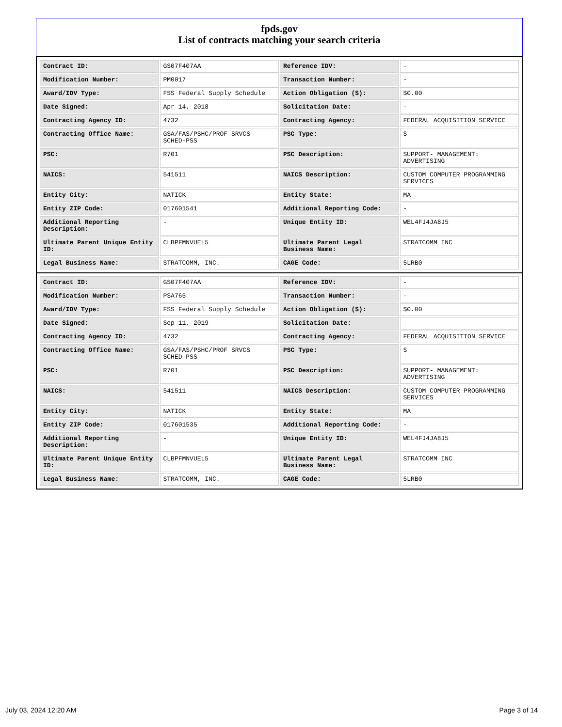fpds.gov
List of contracts matching your search criteria
| Contract ID: | GS07F407AA | Reference IDV: | - |
| Modification Number: | PM0017 | Transaction Number: | - |
| Award/IDV Type: | FSS Federal Supply Schedule | Action Obligation ($): | $0.00 |
| Date Signed: | Apr 14, 2018 | Solicitation Date: | - |
| Contracting Agency ID: | 4732 | Contracting Agency: | FEDERAL ACQUISITION SERVICE |
| Contracting Office Name: | GSA/FAS/PSHC/PROF SRVCS SCHED-PSS | PSC Type: | S |
| PSC: | R701 | PSC Description: | SUPPORT- MANAGEMENT: ADVERTISING |
| NAICS: | 541511 | NAICS Description: | CUSTOM COMPUTER PROGRAMMING SERVICES |
| Entity City: | NATICK | Entity State: | MA |
| Entity ZIP Code: | 017601541 | Additional Reporting Code: | - |
| Additional Reporting Description: | - | Unique Entity ID: | WEL4FJ4JA8J5 |
| Ultimate Parent Unique Entity ID: | CLBPFMNVUEL5 | Ultimate Parent Legal Business Name: | STRATCOMM INC |
| Legal Business Name: | STRATCOMM, INC. | CAGE Code: | 5LRB0 |
| Contract ID: | GS07F407AA | Reference IDV: | - |
| Modification Number: | PSA765 | Transaction Number: | - |
| Award/IDV Type: | FSS Federal Supply Schedule | Action Obligation ($): | $0.00 |
| Date Signed: | Sep 11, 2019 | Solicitation Date: | - |
| Contracting Agency ID: | 4732 | Contracting Agency: | FEDERAL ACQUISITION SERVICE |
| Contracting Office Name: | GSA/FAS/PSHC/PROF SRVCS SCHED-PSS | PSC Type: | S |
| PSC: | R701 | PSC Description: | SUPPORT- MANAGEMENT: ADVERTISING |
| NAICS: | 541511 | NAICS Description: | CUSTOM COMPUTER PROGRAMMING SERVICES |
| Entity City: | NATICK | Entity State: | MA |
| Entity ZIP Code: | 017601535 | Additional Reporting Code: | - |
| Additional Reporting Description: | - | Unique Entity ID: | WEL4FJ4JA8J5 |
| Ultimate Parent Unique Entity ID: | CLBPFMNVUEL5 | Ultimate Parent Legal Business Name: | STRATCOMM INC |
| Legal Business Name: | STRATCOMM, INC. | CAGE Code: | 5LRB0 |
July 03, 2024 12:20 AM Page 3 of 14